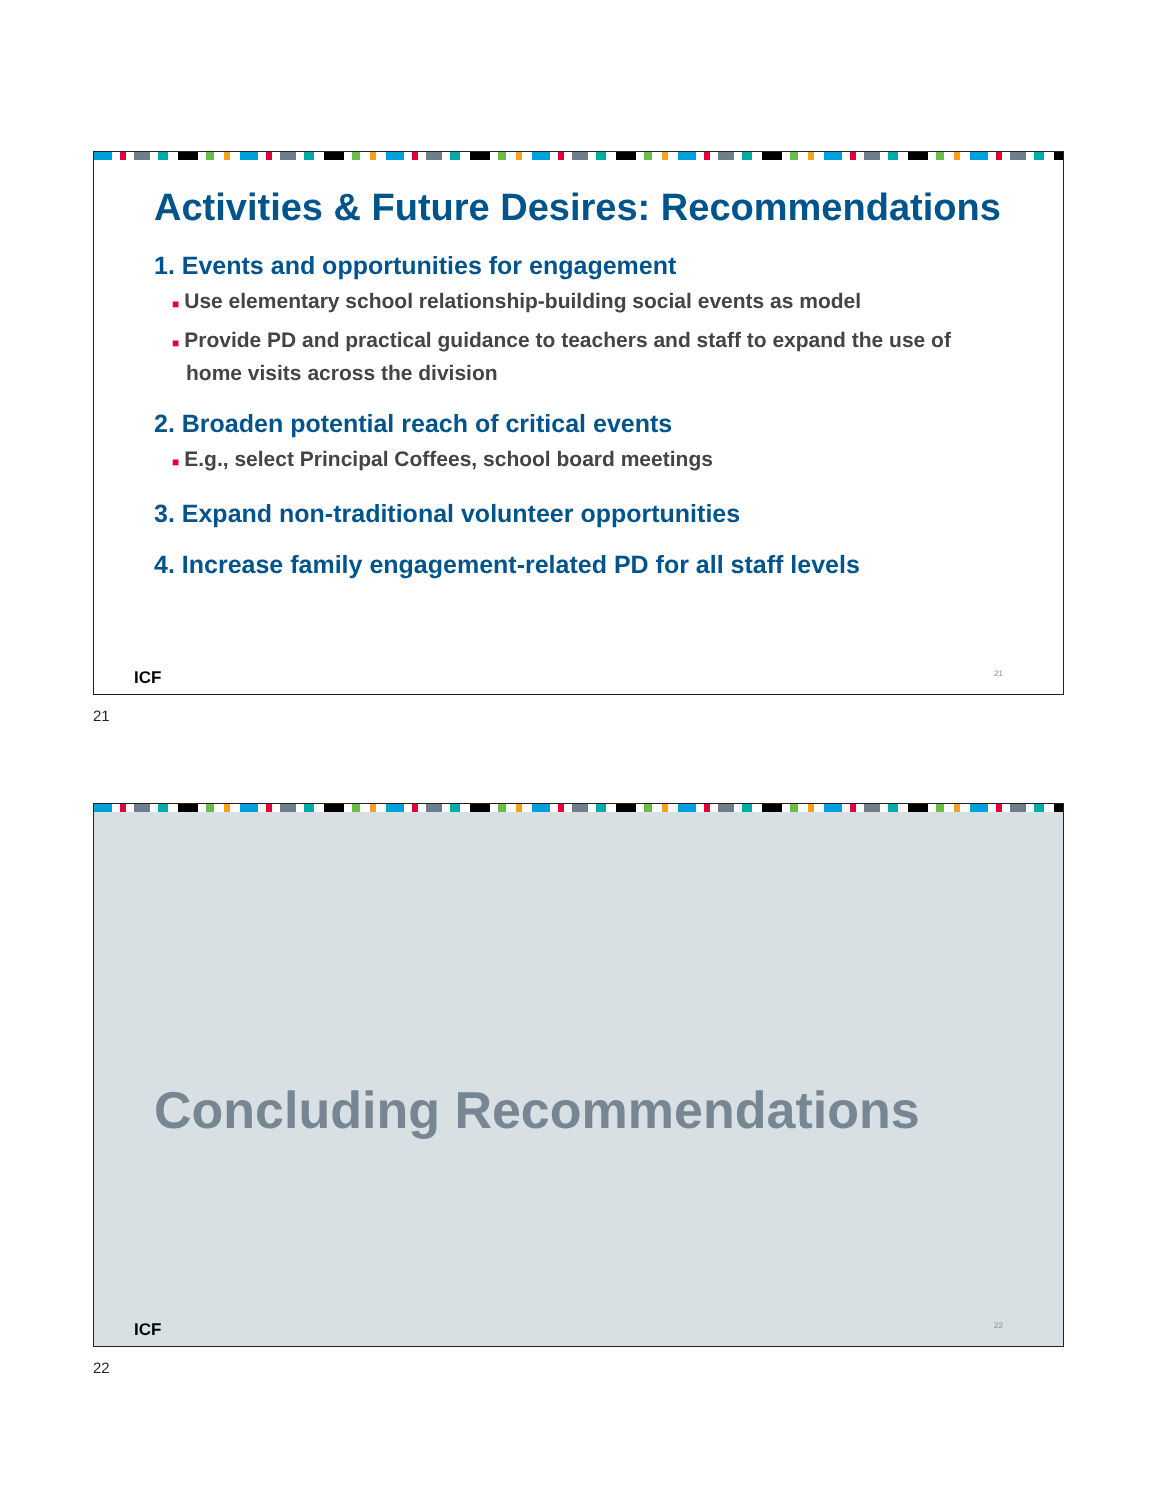Activities & Future Desires: Recommendations
1. Events and opportunities for engagement
■ Use elementary school relationship-building social events as model
■ Provide PD and practical guidance to teachers and staff to expand the use of home visits across the division
2. Broaden potential reach of critical events
■ E.g., select Principal Coffees, school board meetings
3. Expand non-traditional volunteer opportunities
4. Increase family engagement-related PD for all staff levels
ICF 21
21
Concluding Recommendations
ICF 22
22